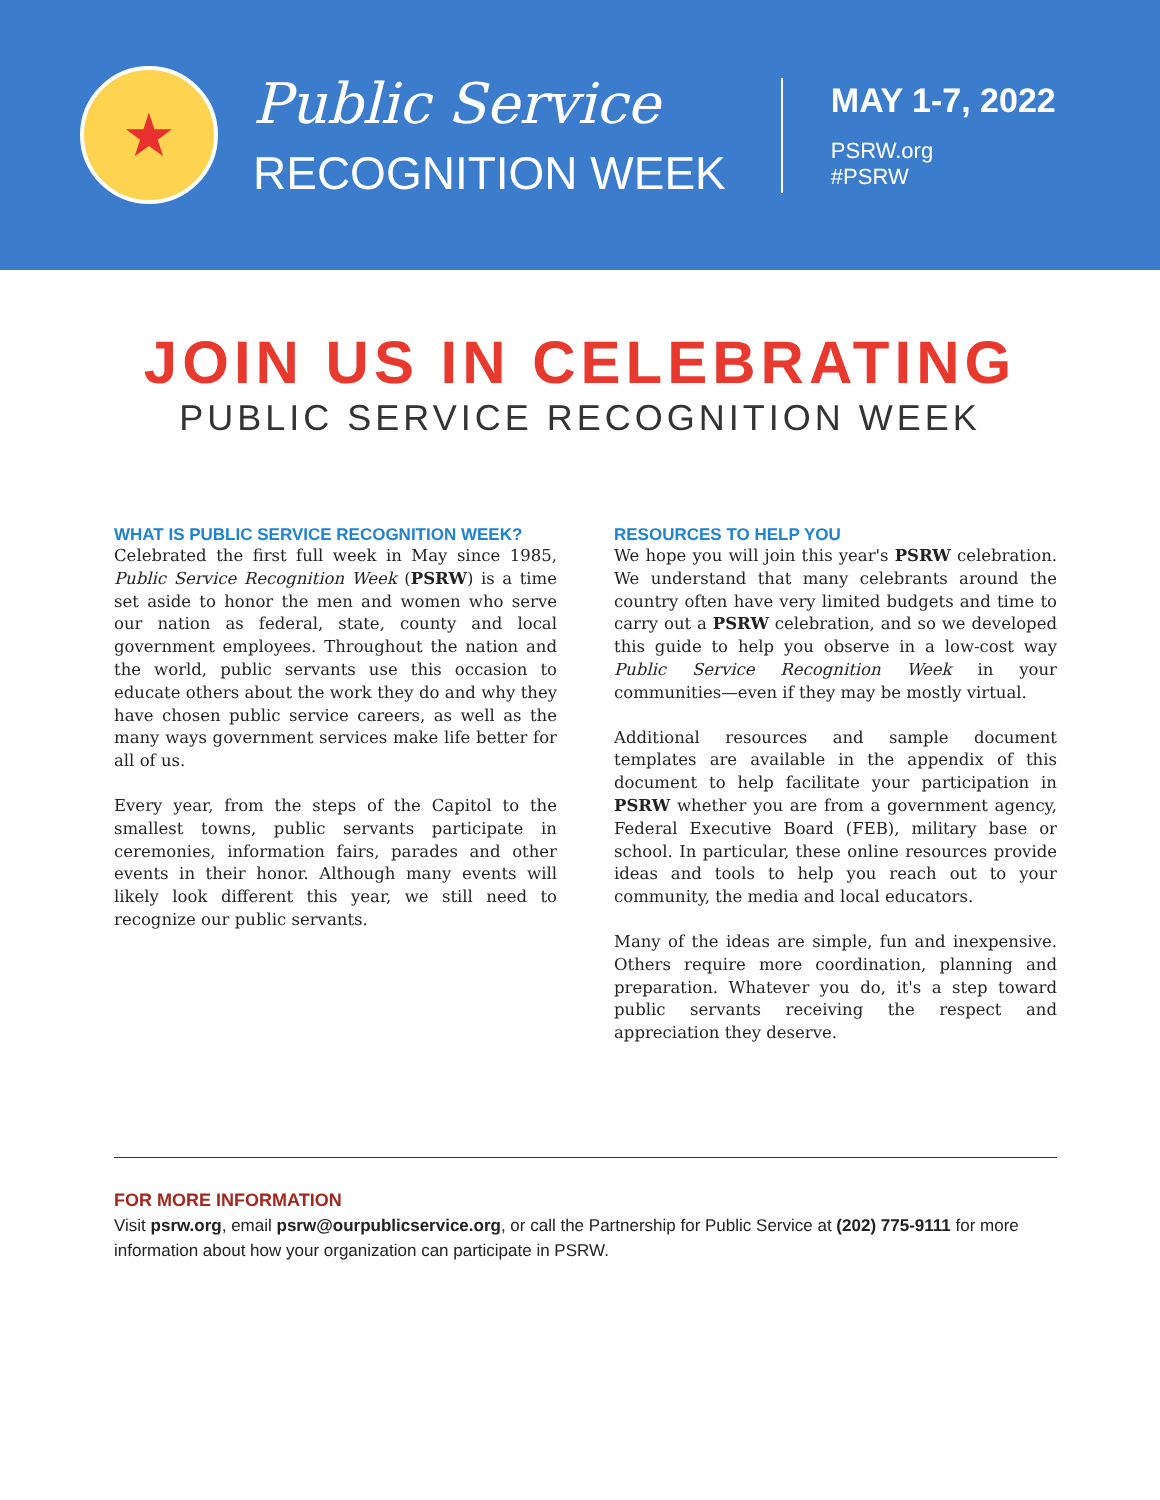★
Public Service
RECOGNITION WEEK
MAY 1-7, 2022
PSRW.org
#PSRW
JOIN US IN CELEBRATING
PUBLIC SERVICE RECOGNITION WEEK
WHAT IS PUBLIC SERVICE RECOGNITION WEEK?
Celebrated the first full week in May since 1985, Public Service Recognition Week (PSRW) is a time set aside to honor the men and women who serve our nation as federal, state, county and local government employees. Throughout the nation and the world, public servants use this occasion to educate others about the work they do and why they have chosen public service careers, as well as the many ways government services make life better for all of us.
Every year, from the steps of the Capitol to the smallest towns, public servants participate in ceremonies, information fairs, parades and other events in their honor. Although many events will likely look different this year, we still need to recognize our public servants.
RESOURCES TO HELP YOU
We hope you will join this year's PSRW celebration. We understand that many celebrants around the country often have very limited budgets and time to carry out a PSRW celebration, and so we developed this guide to help you observe in a low-cost way Public Service Recognition Week in your communities—even if they may be mostly virtual.
Additional resources and sample document templates are available in the appendix of this document to help facilitate your participation in PSRW whether you are from a government agency, Federal Executive Board (FEB), military base or school. In particular, these online resources provide ideas and tools to help you reach out to your community, the media and local educators.
Many of the ideas are simple, fun and inexpensive. Others require more coordination, planning and preparation. Whatever you do, it's a step toward public servants receiving the respect and appreciation they deserve.
FOR MORE INFORMATION
Visit psrw.org, email psrw@ourpublicservice.org, or call the Partnership for Public Service at (202) 775-9111 for more information about how your organization can participate in PSRW.